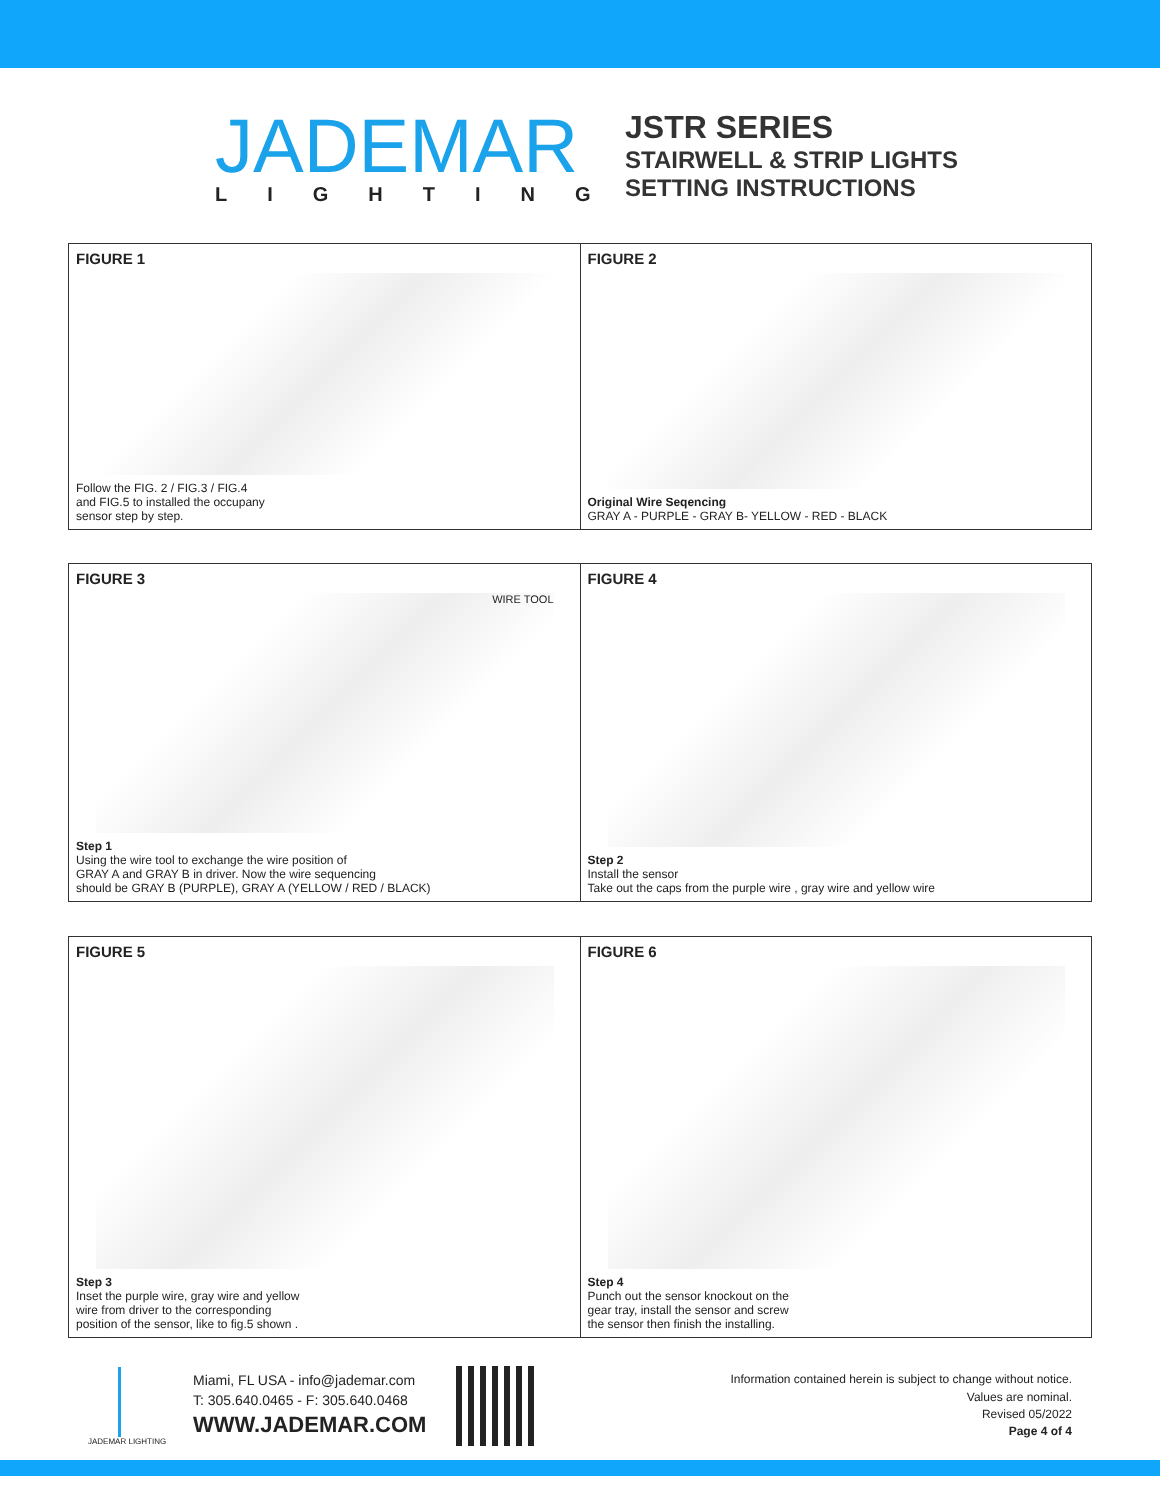JADEMAR
LIGHTING
JSTR SERIES
STAIRWELL & STRIP LIGHTS
SETTING INSTRUCTIONS
FIGURE 1
Follow the FIG. 2 / FIG.3 / FIG.4
and FIG.5 to installed the occupany
sensor step by step.
FIGURE 2
Original Wire Seqencing
GRAY A - PURPLE - GRAY B- YELLOW - RED - BLACK
FIGURE 3
WIRE TOOL
Step 1
Using the wire tool to exchange the wire position of
GRAY A and GRAY B in driver. Now the wire sequencing
should be GRAY B (PURPLE), GRAY A (YELLOW / RED / BLACK)
FIGURE 4
Step 2
Install the sensor
Take out the caps from the purple wire , gray wire and yellow wire
FIGURE 5
Step 3
Inset the purple wire, gray wire and yellow
wire from driver to the corresponding
position of the sensor, like to fig.5 shown .
FIGURE 6
Step 4
Punch out the sensor knockout on the
gear tray, install the sensor and screw
the sensor then finish the installing.
JADEMAR LIGHTING
Miami, FL USA - info@jademar.com
T: 305.640.0465 - F: 305.640.0468
WWW.JADEMAR.COM
Information contained herein is subject to change without notice.
Values are nominal.
Revised 05/2022
Page 4 of 4